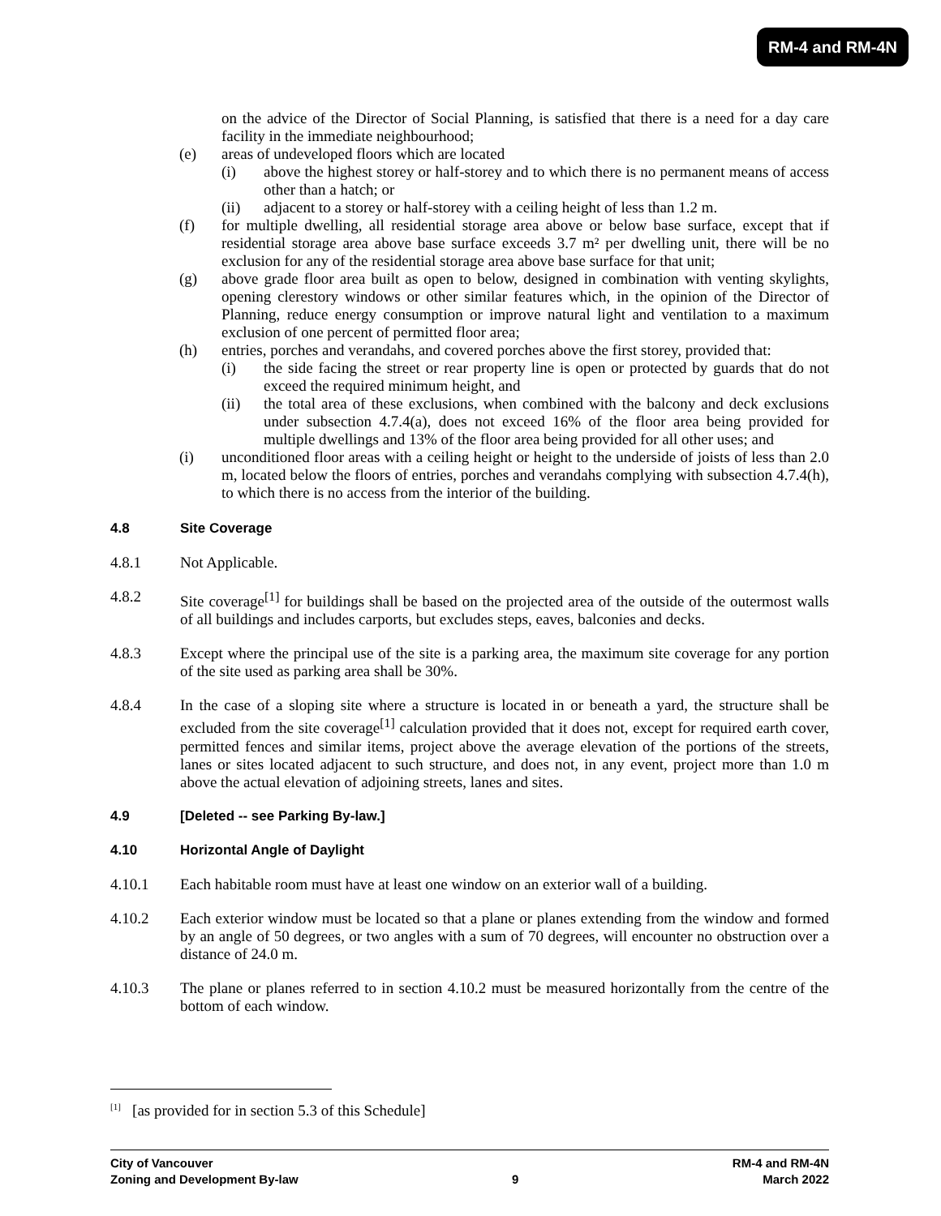RM-4 and RM-4N
on the advice of the Director of Social Planning, is satisfied that there is a need for a day care facility in the immediate neighbourhood;
(e) areas of undeveloped floors which are located
(i) above the highest storey or half-storey and to which there is no permanent means of access other than a hatch; or
(ii) adjacent to a storey or half-storey with a ceiling height of less than 1.2 m.
(f) for multiple dwelling, all residential storage area above or below base surface, except that if residential storage area above base surface exceeds 3.7 m² per dwelling unit, there will be no exclusion for any of the residential storage area above base surface for that unit;
(g) above grade floor area built as open to below, designed in combination with venting skylights, opening clerestory windows or other similar features which, in the opinion of the Director of Planning, reduce energy consumption or improve natural light and ventilation to a maximum exclusion of one percent of permitted floor area;
(h) entries, porches and verandahs, and covered porches above the first storey, provided that:
(i) the side facing the street or rear property line is open or protected by guards that do not exceed the required minimum height, and
(ii) the total area of these exclusions, when combined with the balcony and deck exclusions under subsection 4.7.4(a), does not exceed 16% of the floor area being provided for multiple dwellings and 13% of the floor area being provided for all other uses; and
(i) unconditioned floor areas with a ceiling height or height to the underside of joists of less than 2.0 m, located below the floors of entries, porches and verandahs complying with subsection 4.7.4(h), to which there is no access from the interior of the building.
4.8 Site Coverage
4.8.1 Not Applicable.
4.8.2 Site coverage<sup>[1]</sup> for buildings shall be based on the projected area of the outside of the outermost walls of all buildings and includes carports, but excludes steps, eaves, balconies and decks.
4.8.3 Except where the principal use of the site is a parking area, the maximum site coverage for any portion of the site used as parking area shall be 30%.
4.8.4 In the case of a sloping site where a structure is located in or beneath a yard, the structure shall be excluded from the site coverage<sup>[1]</sup> calculation provided that it does not, except for required earth cover, permitted fences and similar items, project above the average elevation of the portions of the streets, lanes or sites located adjacent to such structure, and does not, in any event, project more than 1.0 m above the actual elevation of adjoining streets, lanes and sites.
4.9 [Deleted -- see Parking By-law.]
4.10 Horizontal Angle of Daylight
4.10.1 Each habitable room must have at least one window on an exterior wall of a building.
4.10.2 Each exterior window must be located so that a plane or planes extending from the window and formed by an angle of 50 degrees, or two angles with a sum of 70 degrees, will encounter no obstruction over a distance of 24.0 m.
4.10.3 The plane or planes referred to in section 4.10.2 must be measured horizontally from the centre of the bottom of each window.
<sup>[1]</sup> [as provided for in section 5.3 of this Schedule]
City of Vancouver
Zoning and Development By-law
9
RM-4 and RM-4N
March 2022